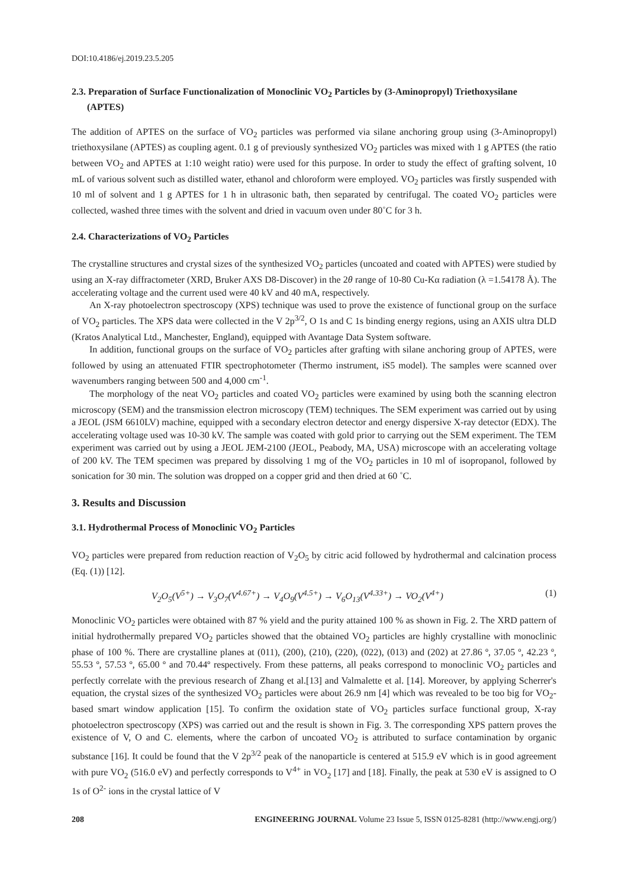DOI:10.4186/ej.2019.23.5.205
2.3. Preparation of Surface Functionalization of Monoclinic VO<sub>2</sub> Particles by (3-Aminopropyl) Triethoxysilane (APTES)
The addition of APTES on the surface of VO<sub>2</sub> particles was performed via silane anchoring group using (3-Aminopropyl) triethoxysilane (APTES) as coupling agent. 0.1 g of previously synthesized VO<sub>2</sub> particles was mixed with 1 g APTES (the ratio between VO<sub>2</sub> and APTES at 1:10 weight ratio) were used for this purpose. In order to study the effect of grafting solvent, 10 mL of various solvent such as distilled water, ethanol and chloroform were employed. VO<sub>2</sub> particles was firstly suspended with 10 ml of solvent and 1 g APTES for 1 h in ultrasonic bath, then separated by centrifugal. The coated VO<sub>2</sub> particles were collected, washed three times with the solvent and dried in vacuum oven under 80˚C for 3 h.
2.4. Characterizations of VO<sub>2</sub> Particles
The crystalline structures and crystal sizes of the synthesized VO<sub>2</sub> particles (uncoated and coated with APTES) were studied by using an X-ray diffractometer (XRD, Bruker AXS D8-Discover) in the 2θ range of 10-80 Cu-Kα radiation (λ =1.54178 Å). The accelerating voltage and the current used were 40 kV and 40 mA, respectively.
An X-ray photoelectron spectroscopy (XPS) technique was used to prove the existence of functional group on the surface of VO<sub>2</sub> particles. The XPS data were collected in the V 2p<sup>3/2</sup>, O 1s and C 1s binding energy regions, using an AXIS ultra DLD (Kratos Analytical Ltd., Manchester, England), equipped with Avantage Data System software.
In addition, functional groups on the surface of VO<sub>2</sub> particles after grafting with silane anchoring group of APTES, were followed by using an attenuated FTIR spectrophotometer (Thermo instrument, iS5 model). The samples were scanned over wavenumbers ranging between 500 and 4,000 cm<sup>-1</sup>.
The morphology of the neat VO<sub>2</sub> particles and coated VO<sub>2</sub> particles were examined by using both the scanning electron microscopy (SEM) and the transmission electron microscopy (TEM) techniques. The SEM experiment was carried out by using a JEOL (JSM 6610LV) machine, equipped with a secondary electron detector and energy dispersive X-ray detector (EDX). The accelerating voltage used was 10-30 kV. The sample was coated with gold prior to carrying out the SEM experiment. The TEM experiment was carried out by using a JEOL JEM-2100 (JEOL, Peabody, MA, USA) microscope with an accelerating voltage of 200 kV. The TEM specimen was prepared by dissolving 1 mg of the VO<sub>2</sub> particles in 10 ml of isopropanol, followed by sonication for 30 min. The solution was dropped on a copper grid and then dried at 60 ˚C.
3. Results and Discussion
3.1. Hydrothermal Process of Monoclinic VO<sub>2</sub> Particles
VO<sub>2</sub> particles were prepared from reduction reaction of V<sub>2</sub>O<sub>5</sub> by citric acid followed by hydrothermal and calcination process (Eq. (1)) [12].
V<sub>2</sub>O<sub>5</sub>(V<sup>5+</sup>) → V<sub>3</sub>O<sub>7</sub>(V<sup>4.67+</sup>) → V<sub>4</sub>O<sub>9</sub>(V<sup>4.5+</sup>) → V<sub>6</sub>O<sub>13</sub>(V<sup>4.33+</sup>) → VO<sub>2</sub>(V<sup>4+</sup>) (1)
Monoclinic VO<sub>2</sub> particles were obtained with 87 % yield and the purity attained 100 % as shown in Fig. 2. The XRD pattern of initial hydrothermally prepared VO<sub>2</sub> particles showed that the obtained VO<sub>2</sub> particles are highly crystalline with monoclinic phase of 100 %. There are crystalline planes at (011), (200), (210), (220), (022), (013) and (202) at 27.86 º, 37.05 º, 42.23 º, 55.53 º, 57.53 º, 65.00 º and 70.44º respectively. From these patterns, all peaks correspond to monoclinic VO<sub>2</sub> particles and perfectly correlate with the previous research of Zhang et al.[13] and Valmalette et al. [14]. Moreover, by applying Scherrer's equation, the crystal sizes of the synthesized VO<sub>2</sub> particles were about 26.9 nm [4] which was revealed to be too big for VO<sub>2</sub>-based smart window application [15]. To confirm the oxidation state of VO<sub>2</sub> particles surface functional group, X-ray photoelectron spectroscopy (XPS) was carried out and the result is shown in Fig. 3. The corresponding XPS pattern proves the existence of V, O and C. elements, where the carbon of uncoated VO<sub>2</sub> is attributed to surface contamination by organic substance [16]. It could be found that the V 2p<sup>3/2</sup> peak of the nanoparticle is centered at 515.9 eV which is in good agreement with pure VO<sub>2</sub> (516.0 eV) and perfectly corresponds to V<sup>4+</sup> in VO<sub>2</sub> [17] and [18]. Finally, the peak at 530 eV is assigned to O 1s of O<sup>2-</sup> ions in the crystal lattice of V
208 ENGINEERING JOURNAL Volume 23 Issue 5, ISSN 0125-8281 (http://www.engj.org/)